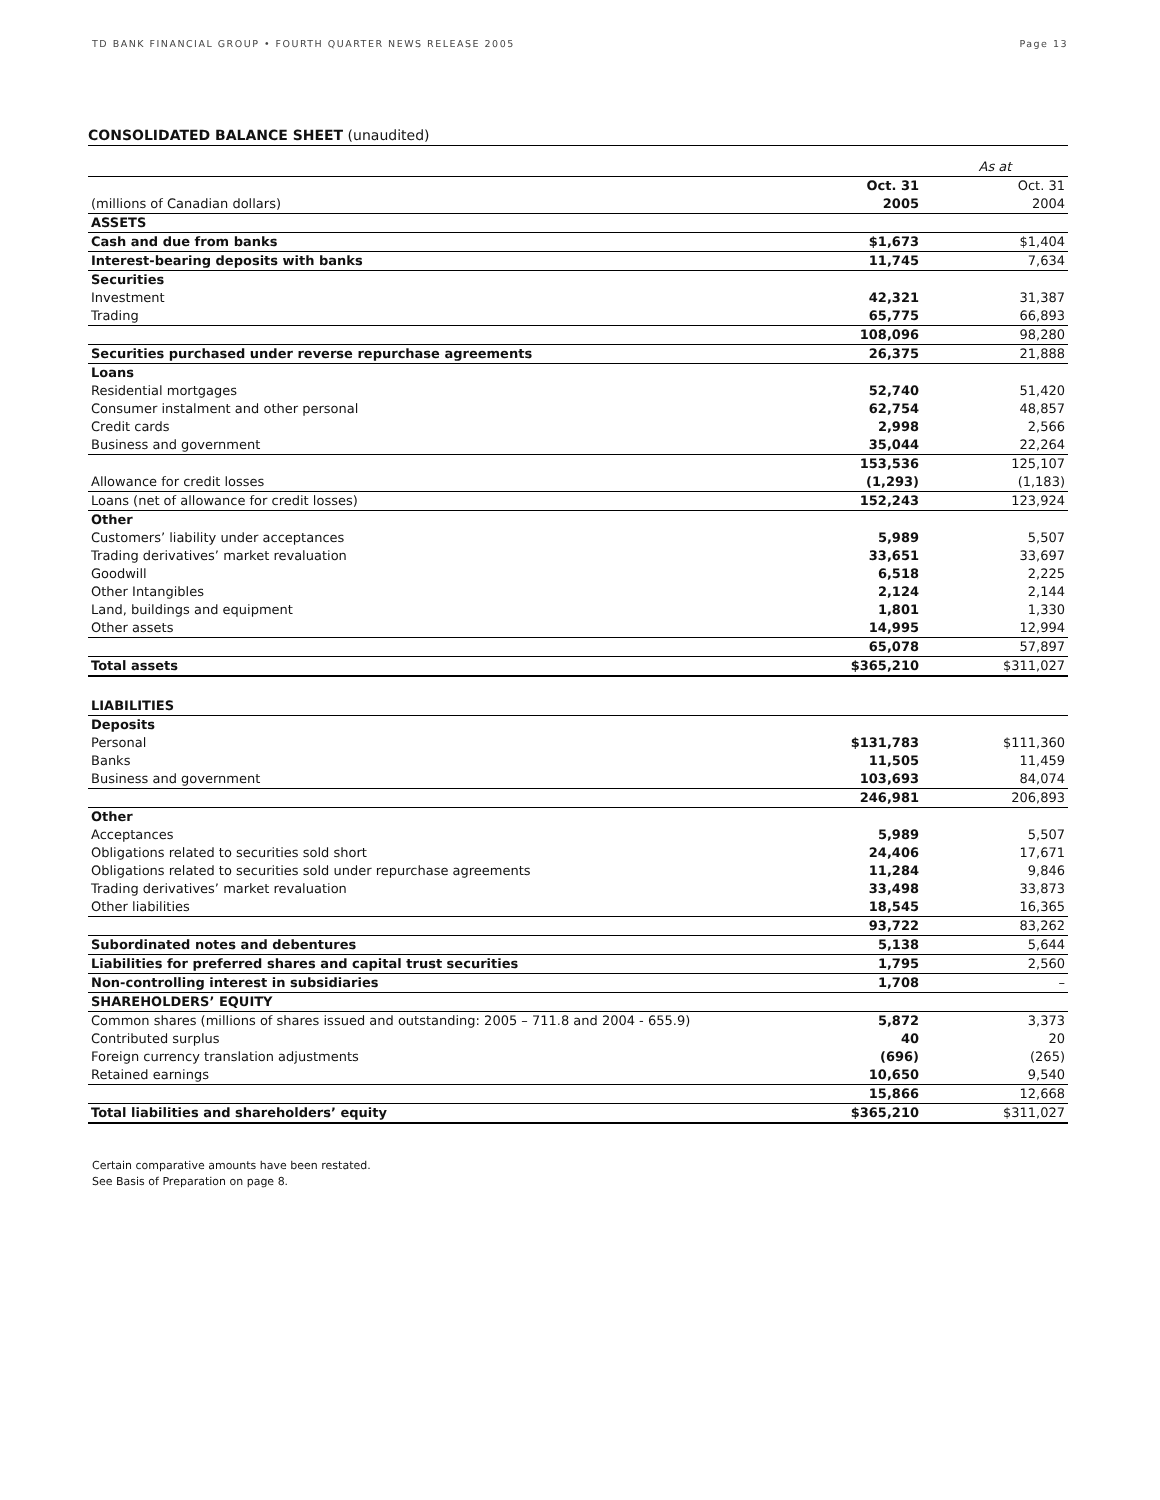TD BANK FINANCIAL GROUP • FOURTH QUARTER NEWS RELEASE 2005 Page 13
CONSOLIDATED BALANCE SHEET (unaudited)
| | | As at |
| | Oct. 31 | Oct. 31 |
| (millions of Canadian dollars) | 2005 | 2004 |
| ASSETS | | |
| Cash and due from banks | $1,673 | $1,404 |
| Interest-bearing deposits with banks | 11,745 | 7,634 |
| Securities | | |
| Investment | 42,321 | 31,387 |
| Trading | 65,775 | 66,893 |
| | 108,096 | 98,280 |
| Securities purchased under reverse repurchase agreements | 26,375 | 21,888 |
| Loans | | |
| Residential mortgages | 52,740 | 51,420 |
| Consumer instalment and other personal | 62,754 | 48,857 |
| Credit cards | 2,998 | 2,566 |
| Business and government | 35,044 | 22,264 |
| | 153,536 | 125,107 |
| Allowance for credit losses | (1,293) | (1,183) |
| Loans (net of allowance for credit losses) | 152,243 | 123,924 |
| Other | | |
| Customers’ liability under acceptances | 5,989 | 5,507 |
| Trading derivatives’ market revaluation | 33,651 | 33,697 |
| Goodwill | 6,518 | 2,225 |
| Other Intangibles | 2,124 | 2,144 |
| Land, buildings and equipment | 1,801 | 1,330 |
| Other assets | 14,995 | 12,994 |
| | 65,078 | 57,897 |
| Total assets | $365,210 | $311,027 |
| LIABILITIES | | |
| Deposits | | |
| Personal | $131,783 | $111,360 |
| Banks | 11,505 | 11,459 |
| Business and government | 103,693 | 84,074 |
| | 246,981 | 206,893 |
| Other | | |
| Acceptances | 5,989 | 5,507 |
| Obligations related to securities sold short | 24,406 | 17,671 |
| Obligations related to securities sold under repurchase agreements | 11,284 | 9,846 |
| Trading derivatives’ market revaluation | 33,498 | 33,873 |
| Other liabilities | 18,545 | 16,365 |
| | 93,722 | 83,262 |
| Subordinated notes and debentures | 5,138 | 5,644 |
| Liabilities for preferred shares and capital trust securities | 1,795 | 2,560 |
| Non-controlling interest in subsidiaries | 1,708 | – |
| SHAREHOLDERS’ EQUITY | | |
| Common shares (millions of shares issued and outstanding: 2005 – 711.8 and 2004 - 655.9) | 5,872 | 3,373 |
| Contributed surplus | 40 | 20 |
| Foreign currency translation adjustments | (696) | (265) |
| Retained earnings | 10,650 | 9,540 |
| | 15,866 | 12,668 |
| Total liabilities and shareholders’ equity | $365,210 | $311,027 |
Certain comparative amounts have been restated.
See Basis of Preparation on page 8.